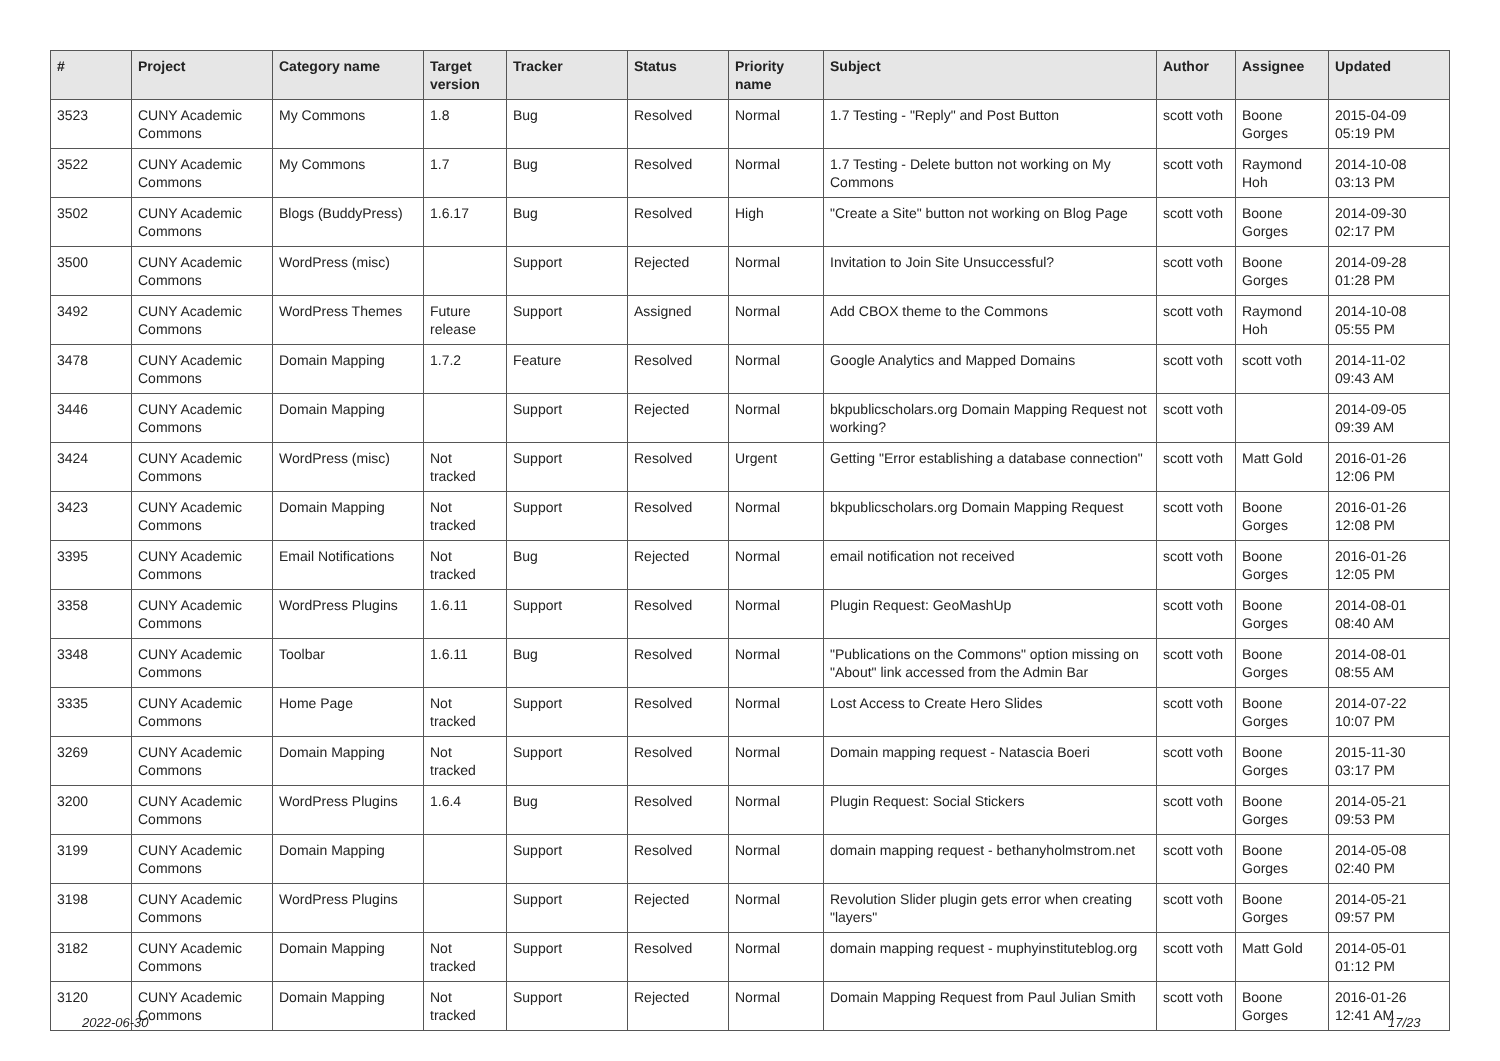| # | Project | Category name | Target version | Tracker | Status | Priority name | Subject | Author | Assignee | Updated |
| --- | --- | --- | --- | --- | --- | --- | --- | --- | --- | --- |
| 3523 | CUNY Academic Commons | My Commons | 1.8 | Bug | Resolved | Normal | 1.7 Testing - "Reply" and Post Button | scott voth | Boone Gorges | 2015-04-09 05:19 PM |
| 3522 | CUNY Academic Commons | My Commons | 1.7 | Bug | Resolved | Normal | 1.7 Testing - Delete button not working on My Commons | scott voth | Raymond Hoh | 2014-10-08 03:13 PM |
| 3502 | CUNY Academic Commons | Blogs (BuddyPress) | 1.6.17 | Bug | Resolved | High | "Create a Site" button not working on Blog Page | scott voth | Boone Gorges | 2014-09-30 02:17 PM |
| 3500 | CUNY Academic Commons | WordPress (misc) | | Support | Rejected | Normal | Invitation to Join Site Unsuccessful? | scott voth | Boone Gorges | 2014-09-28 01:28 PM |
| 3492 | CUNY Academic Commons | WordPress Themes | Future release | Support | Assigned | Normal | Add CBOX theme to the Commons | scott voth | Raymond Hoh | 2014-10-08 05:55 PM |
| 3478 | CUNY Academic Commons | Domain Mapping | 1.7.2 | Feature | Resolved | Normal | Google Analytics and Mapped Domains | scott voth | scott voth | 2014-11-02 09:43 AM |
| 3446 | CUNY Academic Commons | Domain Mapping | | Support | Rejected | Normal | bkpublicscholars.org Domain Mapping Request not working? | scott voth | | 2014-09-05 09:39 AM |
| 3424 | CUNY Academic Commons | WordPress (misc) | Not tracked | Support | Resolved | Urgent | Getting "Error establishing a database connection" | scott voth | Matt Gold | 2016-01-26 12:06 PM |
| 3423 | CUNY Academic Commons | Domain Mapping | Not tracked | Support | Resolved | Normal | bkpublicscholars.org Domain Mapping Request | scott voth | Boone Gorges | 2016-01-26 12:08 PM |
| 3395 | CUNY Academic Commons | Email Notifications | Not tracked | Bug | Rejected | Normal | email notification not received | scott voth | Boone Gorges | 2016-01-26 12:05 PM |
| 3358 | CUNY Academic Commons | WordPress Plugins | 1.6.11 | Support | Resolved | Normal | Plugin Request: GeoMashUp | scott voth | Boone Gorges | 2014-08-01 08:40 AM |
| 3348 | CUNY Academic Commons | Toolbar | 1.6.11 | Bug | Resolved | Normal | "Publications on the Commons" option missing on "About" link accessed from the Admin Bar | scott voth | Boone Gorges | 2014-08-01 08:55 AM |
| 3335 | CUNY Academic Commons | Home Page | Not tracked | Support | Resolved | Normal | Lost Access to Create Hero Slides | scott voth | Boone Gorges | 2014-07-22 10:07 PM |
| 3269 | CUNY Academic Commons | Domain Mapping | Not tracked | Support | Resolved | Normal | Domain mapping request - Natascia Boeri | scott voth | Boone Gorges | 2015-11-30 03:17 PM |
| 3200 | CUNY Academic Commons | WordPress Plugins | 1.6.4 | Bug | Resolved | Normal | Plugin Request: Social Stickers | scott voth | Boone Gorges | 2014-05-21 09:53 PM |
| 3199 | CUNY Academic Commons | Domain Mapping | | Support | Resolved | Normal | domain mapping request - bethanyholmstrom.net | scott voth | Boone Gorges | 2014-05-08 02:40 PM |
| 3198 | CUNY Academic Commons | WordPress Plugins | | Support | Rejected | Normal | Revolution Slider plugin gets error when creating "layers" | scott voth | Boone Gorges | 2014-05-21 09:57 PM |
| 3182 | CUNY Academic Commons | Domain Mapping | Not tracked | Support | Resolved | Normal | domain mapping request - muphyinstituteblog.org | scott voth | Matt Gold | 2014-05-01 01:12 PM |
| 3120 | CUNY Academic Commons | Domain Mapping | Not tracked | Support | Rejected | Normal | Domain Mapping Request from Paul Julian Smith | scott voth | Boone Gorges | 2016-01-26 12:41 AM |
2022-06-30 17/23